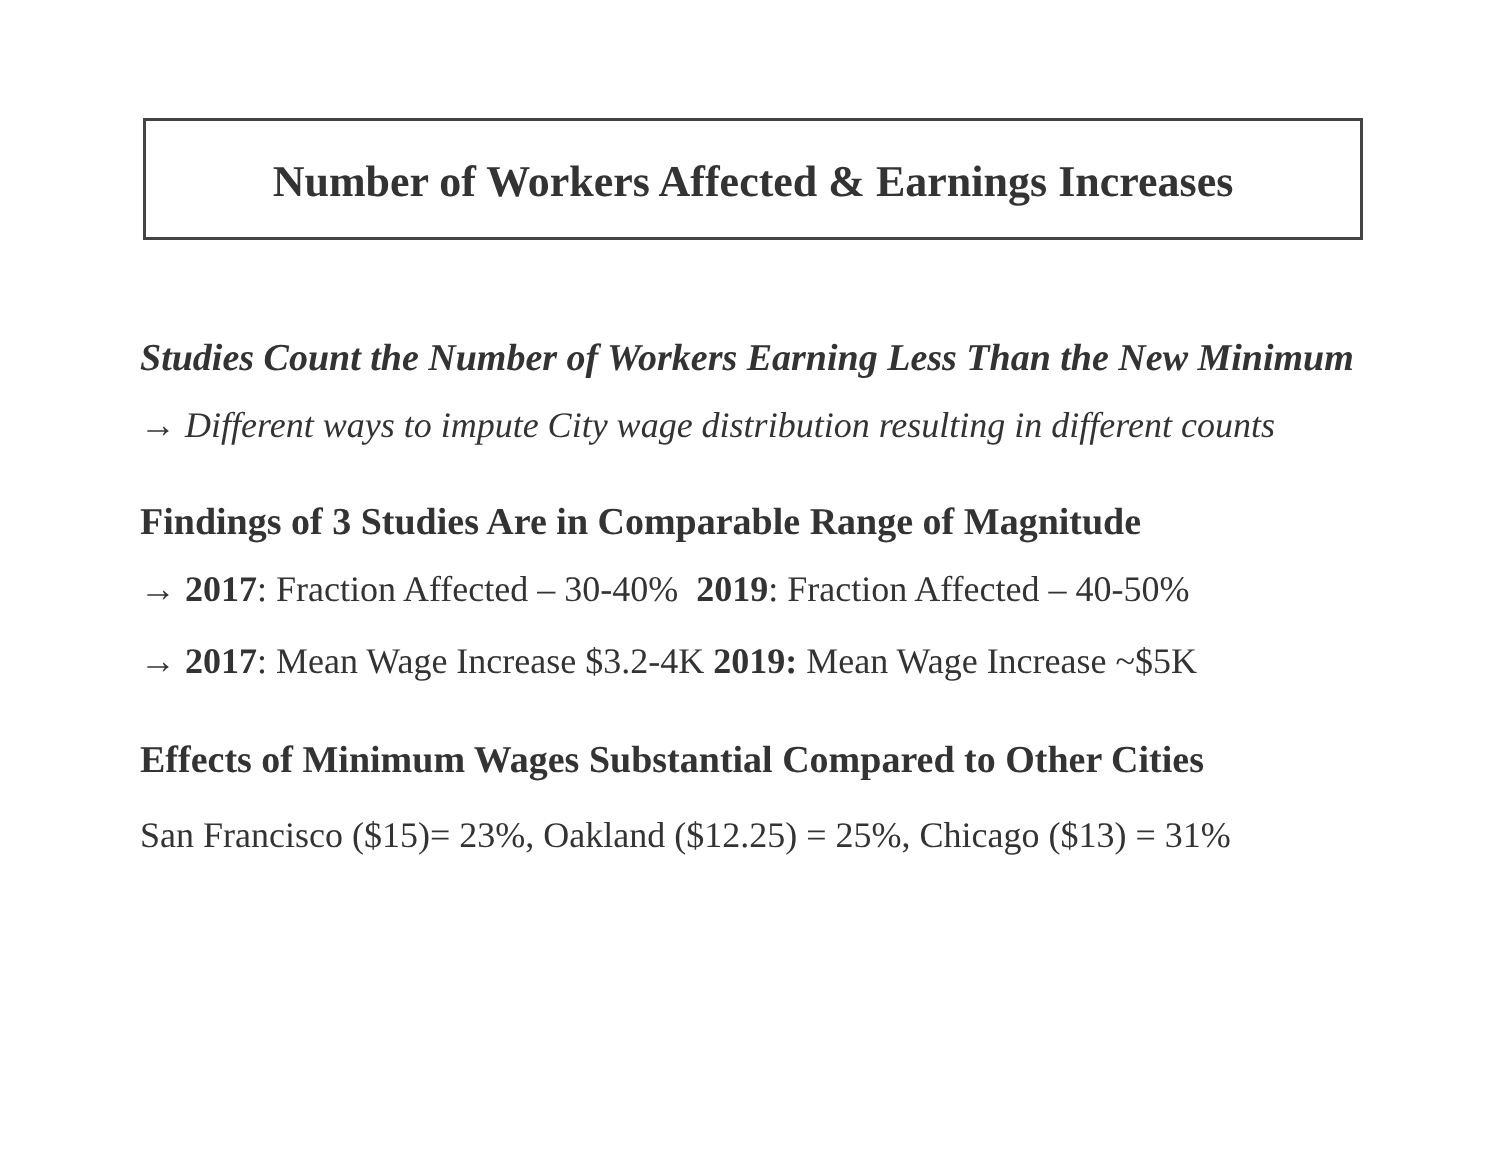Number of Workers Affected & Earnings Increases
Studies Count the Number of Workers Earning Less Than the New Minimum
→ Different ways to impute City wage distribution resulting in different counts
Findings of 3 Studies Are in Comparable Range of Magnitude
→ 2017: Fraction Affected – 30-40% 2019: Fraction Affected – 40-50%
→ 2017: Mean Wage Increase $3.2-4K 2019: Mean Wage Increase ~$5K
Effects of Minimum Wages Substantial Compared to Other Cities
San Francisco ($15)= 23%, Oakland ($12.25) = 25%, Chicago ($13) = 31%